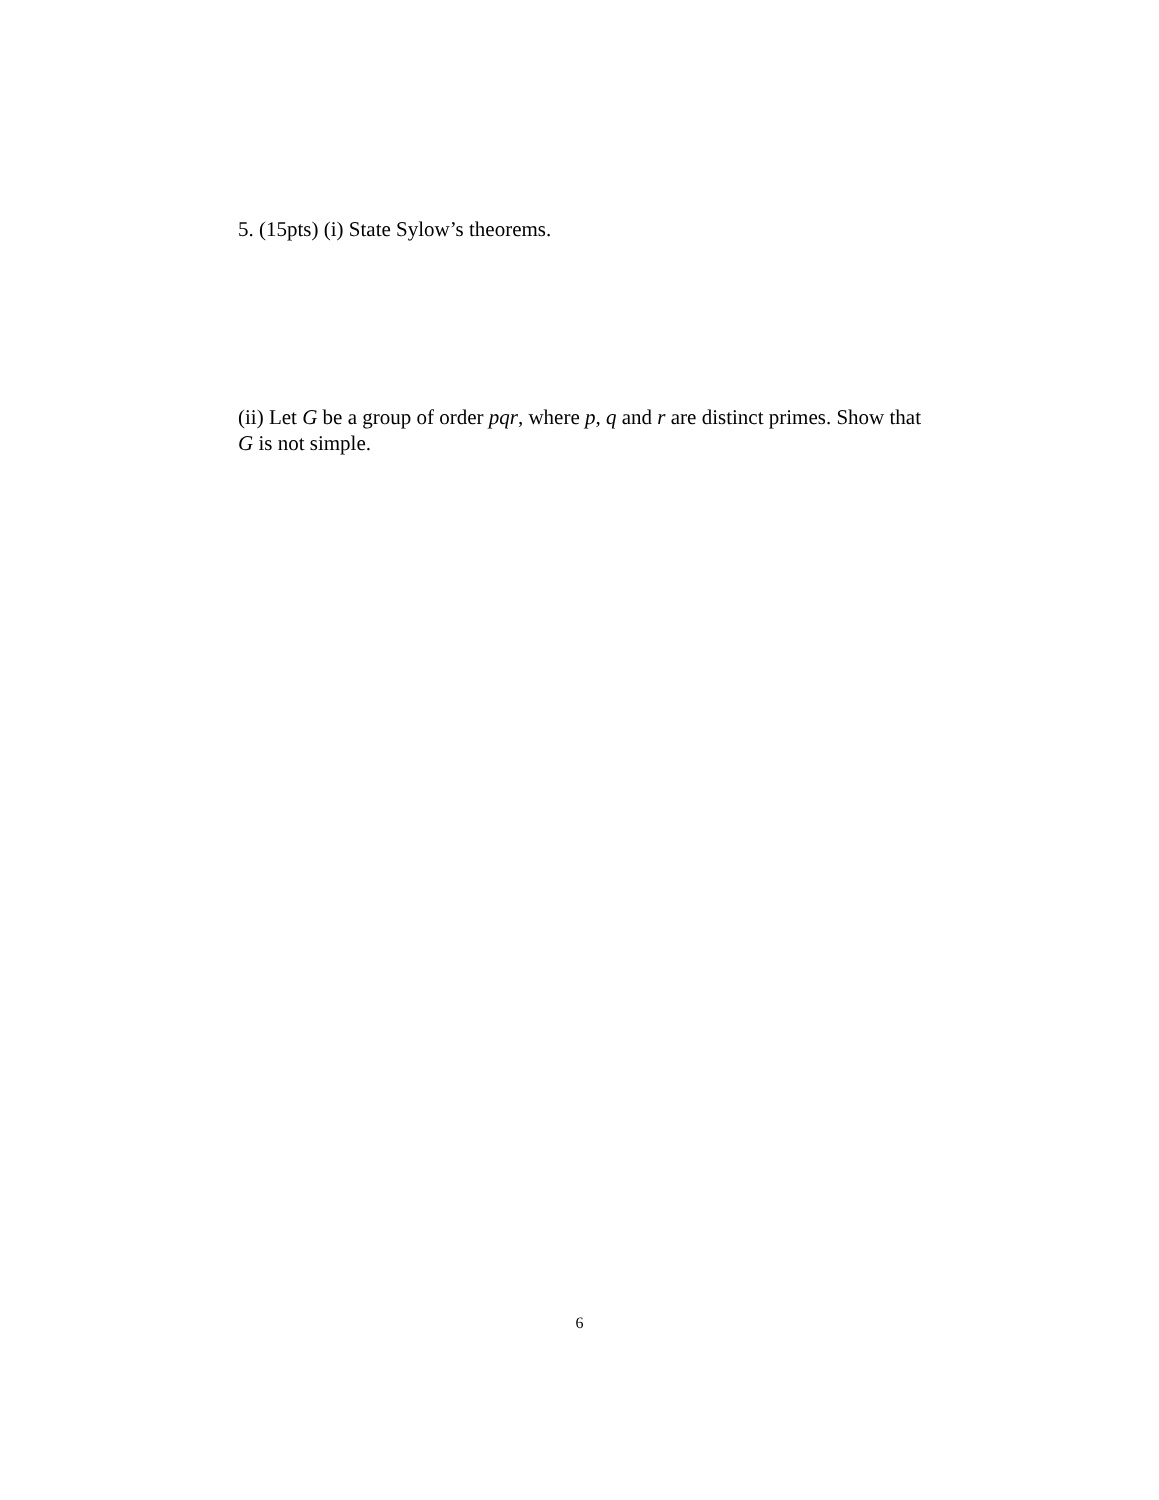5. (15pts) (i) State Sylow’s theorems.
(ii) Let G be a group of order pqr, where p, q and r are distinct primes. Show that G is not simple.
6